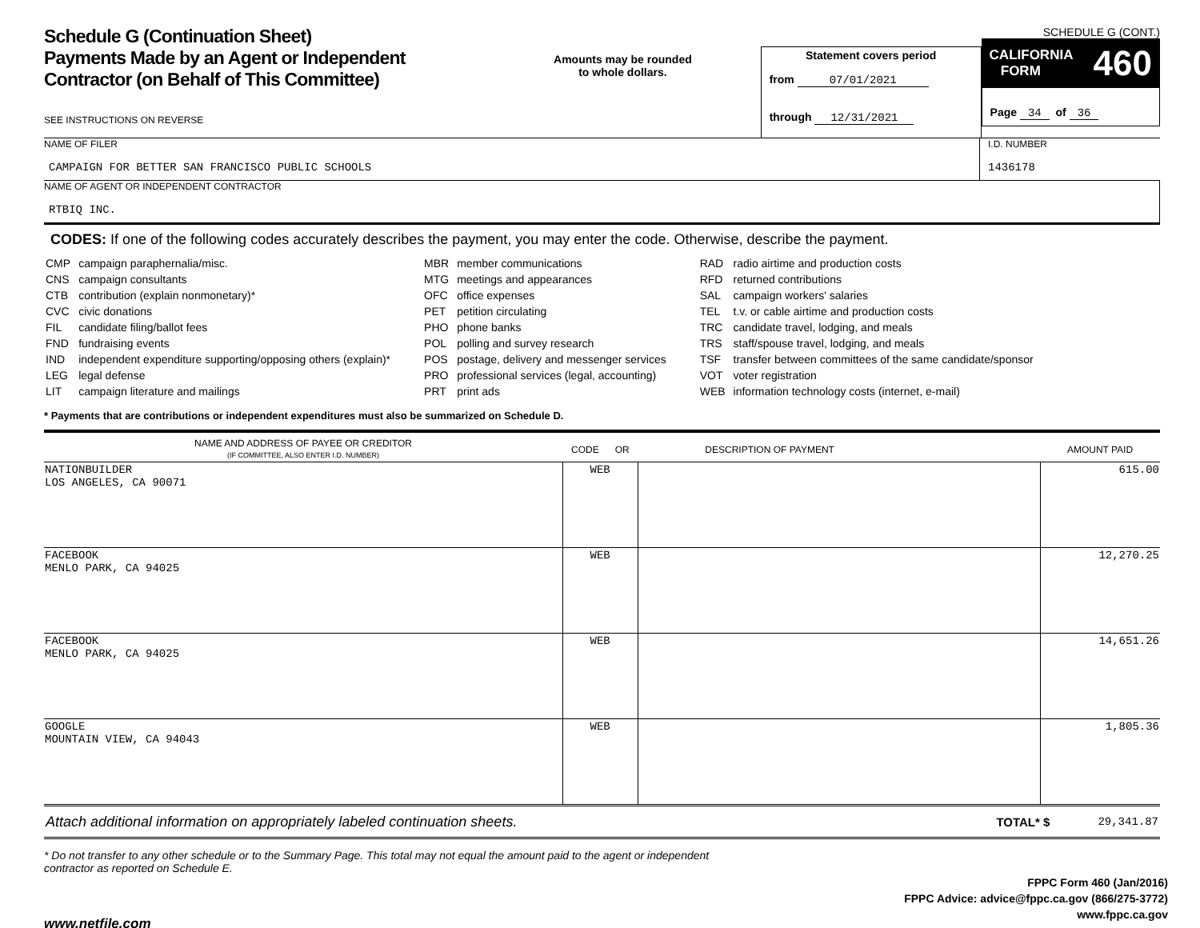Schedule G (Continuation Sheet)
Payments Made by an Agent or Independent Contractor (on Behalf of This Committee)
SEE INSTRUCTIONS ON REVERSE
Amounts may be rounded
to whole dollars.
Statement covers period
from 07/01/2021
through 12/31/2021
SCHEDULE G (CONT.)
CALIFORNIA
FORM 460
Page 34 of 36
NAME OF FILER
CAMPAIGN FOR BETTER SAN FRANCISCO PUBLIC SCHOOLS
I.D. NUMBER
1436178
NAME OF AGENT OR INDEPENDENT CONTRACTOR
RTBIQ INC.
CODES: If one of the following codes accurately describes the payment, you may enter the code. Otherwise, describe the payment.
| CMP | campaign paraphernalia/misc. |
| CNS | campaign consultants |
| CTB | contribution (explain nonmonetary)* |
| CVC | civic donations |
| FIL | candidate filing/ballot fees |
| FND | fundraising events |
| IND | independent expenditure supporting/opposing others (explain)* |
| LEG | legal defense |
| LIT | campaign literature and mailings |
| MBR | member communications |
| MTG | meetings and appearances |
| OFC | office expenses |
| PET | petition circulating |
| PHO | phone banks |
| POL | polling and survey research |
| POS | postage, delivery and messenger services |
| PRO | professional services (legal, accounting) |
| PRT | print ads |
| RAD | radio airtime and production costs |
| RFD | returned contributions |
| SAL | campaign workers' salaries |
| TEL | t.v. or cable airtime and production costs |
| TRC | candidate travel, lodging, and meals |
| TRS | staff/spouse travel, lodging, and meals |
| TSF | transfer between committees of the same candidate/sponsor |
| VOT | voter registration |
| WEB | information technology costs (internet, e-mail) |
* Payments that are contributions or independent expenditures must also be summarized on Schedule D.
| NAME AND ADDRESS OF PAYEE OR CREDITOR (IF COMMITTEE, ALSO ENTER I.D. NUMBER) | CODE OR | DESCRIPTION OF PAYMENT | AMOUNT PAID |
| --- | --- | --- | --- |
| NATIONBUILDER LOS ANGELES, CA 90071 | WEB | | 615.00 |
| FACEBOOK MENLO PARK, CA 94025 | WEB | | 12,270.25 |
| FACEBOOK MENLO PARK, CA 94025 | WEB | | 14,651.26 |
| GOOGLE MOUNTAIN VIEW, CA 94043 | WEB | | 1,805.36 |
Attach additional information on appropriately labeled continuation sheets. TOTAL* $ 29,341.87
* Do not transfer to any other schedule or to the Summary Page. This total may not equal the amount paid to the agent or independent contractor as reported on Schedule E.
FPPC Form 460 (Jan/2016)
FPPC Advice: advice@fppc.ca.gov (866/275-3772)
www.fppc.ca.gov
www.netfile.com